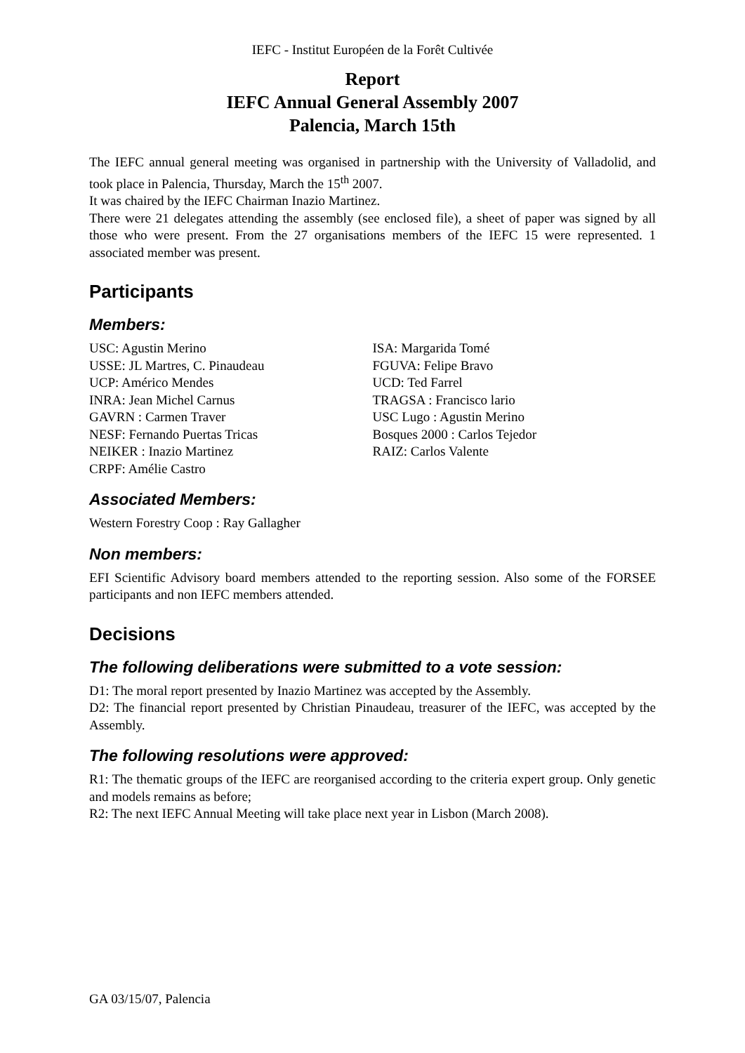IEFC - Institut Européen de la Forêt Cultivée
Report
IEFC Annual General Assembly 2007
Palencia, March 15th
The IEFC annual general meeting was organised in partnership with the University of Valladolid, and took place in Palencia, Thursday, March the 15<sup>th</sup> 2007.
It was chaired by the IEFC Chairman Inazio Martinez.
There were 21 delegates attending the assembly (see enclosed file), a sheet of paper was signed by all those who were present. From the 27 organisations members of the IEFC 15 were represented. 1 associated member was present.
Participants
Members:
USC: Agustin Merino
USSE: JL Martres, C. Pinaudeau
UCP: Américo Mendes
INRA: Jean Michel Carnus
GAVRN : Carmen Traver
NESF: Fernando Puertas Tricas
NEIKER : Inazio Martinez
CRPF: Amélie Castro
ISA: Margarida Tomé
FGUVA: Felipe Bravo
UCD: Ted Farrel
TRAGSA : Francisco lario
USC Lugo : Agustin Merino
Bosques 2000 : Carlos Tejedor
RAIZ: Carlos Valente
Associated Members:
Western Forestry Coop : Ray Gallagher
Non members:
EFI Scientific Advisory board members attended to the reporting session. Also some of the FORSEE participants and non IEFC members attended.
Decisions
The following deliberations were submitted to a vote session:
D1: The moral report presented by Inazio Martinez was accepted by the Assembly.
D2: The financial report presented by Christian Pinaudeau, treasurer of the IEFC, was accepted by the Assembly.
The following resolutions were approved:
R1: The thematic groups of the IEFC are reorganised according to the criteria expert group. Only genetic and models remains as before;
R2: The next IEFC Annual Meeting will take place next year in Lisbon (March 2008).
GA 03/15/07, Palencia